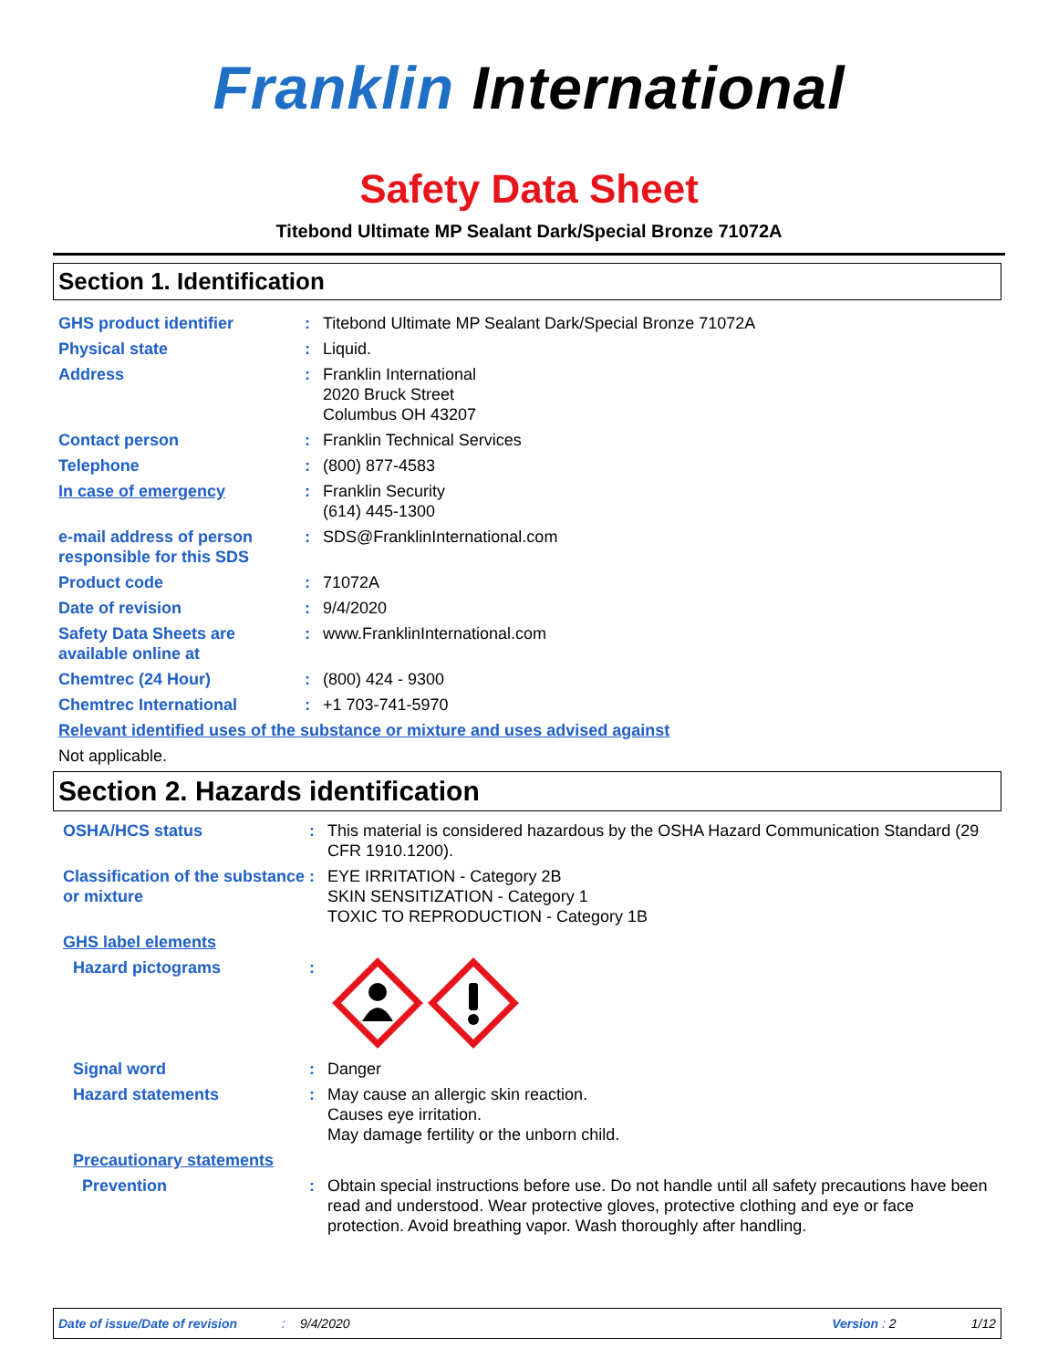Franklin International
Safety Data Sheet
Titebond Ultimate MP Sealant Dark/Special Bronze 71072A
Section 1. Identification
GHS product identifier : Titebond Ultimate MP Sealant Dark/Special Bronze 71072A
Physical state : Liquid.
Address : Franklin International
2020 Bruck Street
Columbus OH 43207
Contact person : Franklin Technical Services
Telephone : (800) 877-4583
In case of emergency : Franklin Security
(614) 445-1300
e-mail address of person responsible for this SDS
: SDS@FranklinInternational.com
Product code : 71072A
Date of revision : 9/4/2020
Safety Data Sheets are available online at
: www.FranklinInternational.com
Chemtrec (24 Hour) : (800) 424 - 9300
Chemtrec International : +1 703-741-5970
Relevant identified uses of the substance or mixture and uses advised against
Not applicable.
Section 2. Hazards identification
OSHA/HCS status : This material is considered hazardous by the OSHA Hazard Communication Standard (29 CFR 1910.1200).
Classification of the substance or mixture
: EYE IRRITATION - Category 2B
SKIN SENSITIZATION - Category 1
TOXIC TO REPRODUCTION - Category 1B
GHS label elements
Hazard pictograms :
Signal word : Danger
Hazard statements : May cause an allergic skin reaction.
Causes eye irritation.
May damage fertility or the unborn child.
Precautionary statements
Prevention : Obtain special instructions before use. Do not handle until all safety precautions have been read and understood. Wear protective gloves, protective clothing and eye or face protection. Avoid breathing vapor. Wash thoroughly after handling.
Date of issue/Date of revision: 9/4/2020 Version : 2 1/12